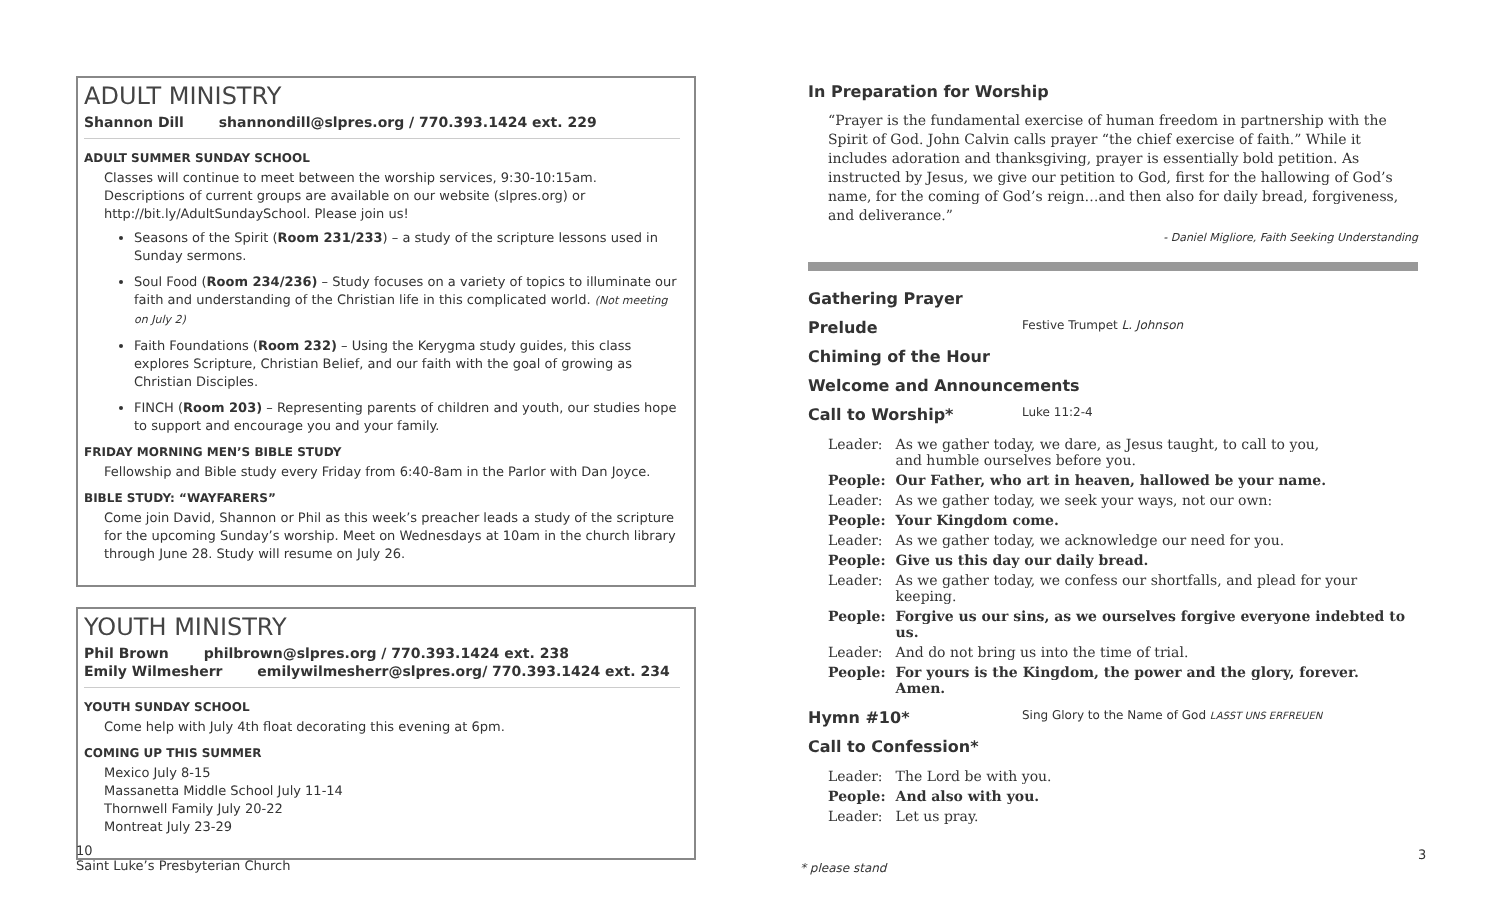ADULT MINISTRY
Shannon Dill shannondill@slpres.org / 770.393.1424 ext. 229
ADULT SUMMER SUNDAY SCHOOL
Classes will continue to meet between the worship services, 9:30-10:15am. Descriptions of current groups are available on our website (slpres.org) or http://bit.ly/AdultSundaySchool. Please join us!
Seasons of the Spirit (Room 231/233) – a study of the scripture lessons used in Sunday sermons.
Soul Food (Room 234/236) – Study focuses on a variety of topics to illuminate our faith and understanding of the Christian life in this complicated world. (Not meeting on July 2)
Faith Foundations (Room 232) – Using the Kerygma study guides, this class explores Scripture, Christian Belief, and our faith with the goal of growing as Christian Disciples.
FINCH (Room 203) – Representing parents of children and youth, our studies hope to support and encourage you and your family.
FRIDAY MORNING MEN’S BIBLE STUDY
Fellowship and Bible study every Friday from 6:40-8am in the Parlor with Dan Joyce.
BIBLE STUDY: “WAYFARERS”
Come join David, Shannon or Phil as this week’s preacher leads a study of the scripture for the upcoming Sunday’s worship. Meet on Wednesdays at 10am in the church library through June 28. Study will resume on July 26.
YOUTH MINISTRY
Phil Brown philbrown@slpres.org / 770.393.1424 ext. 238
Emily Wilmesherr emilywilmesherr@slpres.org/ 770.393.1424 ext. 234
YOUTH SUNDAY SCHOOL
Come help with July 4th float decorating this evening at 6pm.
COMING UP THIS SUMMER
Mexico July 8-15
Massanetta Middle School July 11-14
Thornwell Family July 20-22
Montreat July 23-29
In Preparation for Worship
“Prayer is the fundamental exercise of human freedom in partnership with the Spirit of God. John Calvin calls prayer “the chief exercise of faith.” While it includes adoration and thanksgiving, prayer is essentially bold petition. As instructed by Jesus, we give our petition to God, first for the hallowing of God’s name, for the coming of God’s reign…and then also for daily bread, forgiveness, and deliverance.”
- Daniel Migliore, Faith Seeking Understanding
Gathering Prayer
Prelude Festive Trumpet L. Johnson
Chiming of the Hour
Welcome and Announcements
Call to Worship* Luke 11:2-4
| Leader: | As we gather today, we dare, as Jesus taught, to call to you, and humble ourselves before you. |
| People: | Our Father, who art in heaven, hallowed be your name. |
| Leader: | As we gather today, we seek your ways, not our own: |
| People: | Your Kingdom come. |
| Leader: | As we gather today, we acknowledge our need for you. |
| People: | Give us this day our daily bread. |
| Leader: | As we gather today, we confess our shortfalls, and plead for your keeping. |
| People: | Forgive us our sins, as we ourselves forgive everyone indebted to us. |
| Leader: | And do not bring us into the time of trial. |
| People: | For yours is the Kingdom, the power and the glory, forever. Amen. |
Hymn #10* Sing Glory to the Name of God LASST UNS ERFREUEN
Call to Confession*
| Leader: | The Lord be with you. |
| People: | And also with you. |
| Leader: | Let us pray. |
10
Saint Luke’s Presbyterian Church
* please stand
3